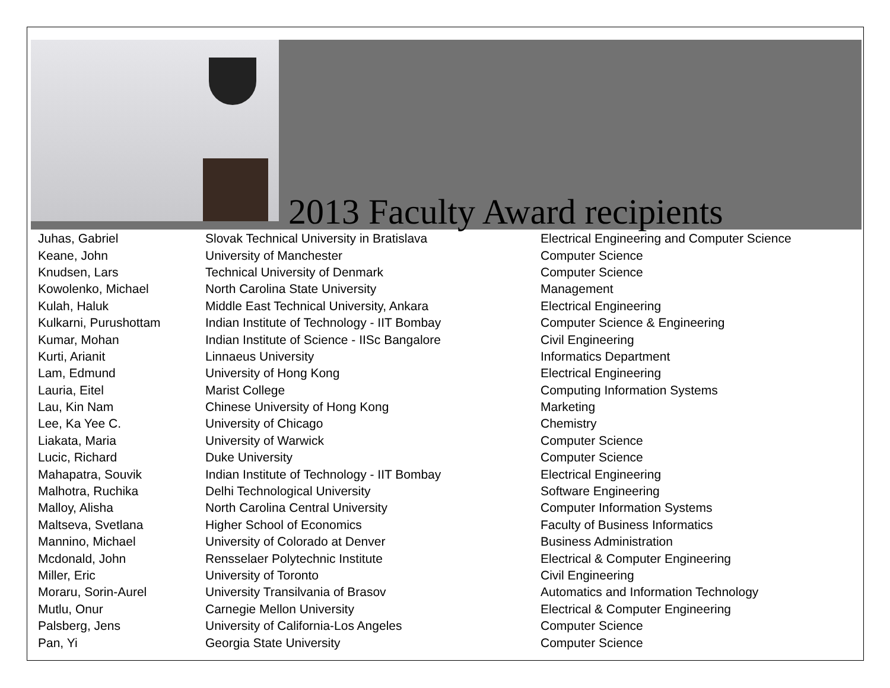2013 Faculty Award recipients
| Juhas, Gabriel | Slovak Technical University in Bratislava | Electrical Engineering and Computer Science |
| Keane, John | University of Manchester | Computer Science |
| Knudsen, Lars | Technical University of Denmark | Computer Science |
| Kowolenko, Michael | North Carolina State University | Management |
| Kulah, Haluk | Middle East Technical University, Ankara | Electrical Engineering |
| Kulkarni, Purushottam | Indian Institute of Technology - IIT Bombay | Computer Science & Engineering |
| Kumar, Mohan | Indian Institute of Science - IISc Bangalore | Civil Engineering |
| Kurti, Arianit | Linnaeus University | Informatics Department |
| Lam, Edmund | University of Hong Kong | Electrical Engineering |
| Lauria, Eitel | Marist College | Computing Information Systems |
| Lau, Kin Nam | Chinese University of Hong Kong | Marketing |
| Lee, Ka Yee C. | University of Chicago | Chemistry |
| Liakata, Maria | University of Warwick | Computer Science |
| Lucic, Richard | Duke University | Computer Science |
| Mahapatra, Souvik | Indian Institute of Technology - IIT Bombay | Electrical Engineering |
| Malhotra, Ruchika | Delhi Technological University | Software Engineering |
| Malloy, Alisha | North Carolina Central University | Computer Information Systems |
| Maltseva, Svetlana | Higher School of Economics | Faculty of Business Informatics |
| Mannino, Michael | University of Colorado at Denver | Business Administration |
| Mcdonald, John | Rensselaer Polytechnic Institute | Electrical & Computer Engineering |
| Miller, Eric | University of Toronto | Civil Engineering |
| Moraru, Sorin-Aurel | University Transilvania of Brasov | Automatics and Information Technology |
| Mutlu, Onur | Carnegie Mellon University | Electrical & Computer Engineering |
| Palsberg, Jens | University of California-Los Angeles | Computer Science |
| Pan, Yi | Georgia State University | Computer Science |